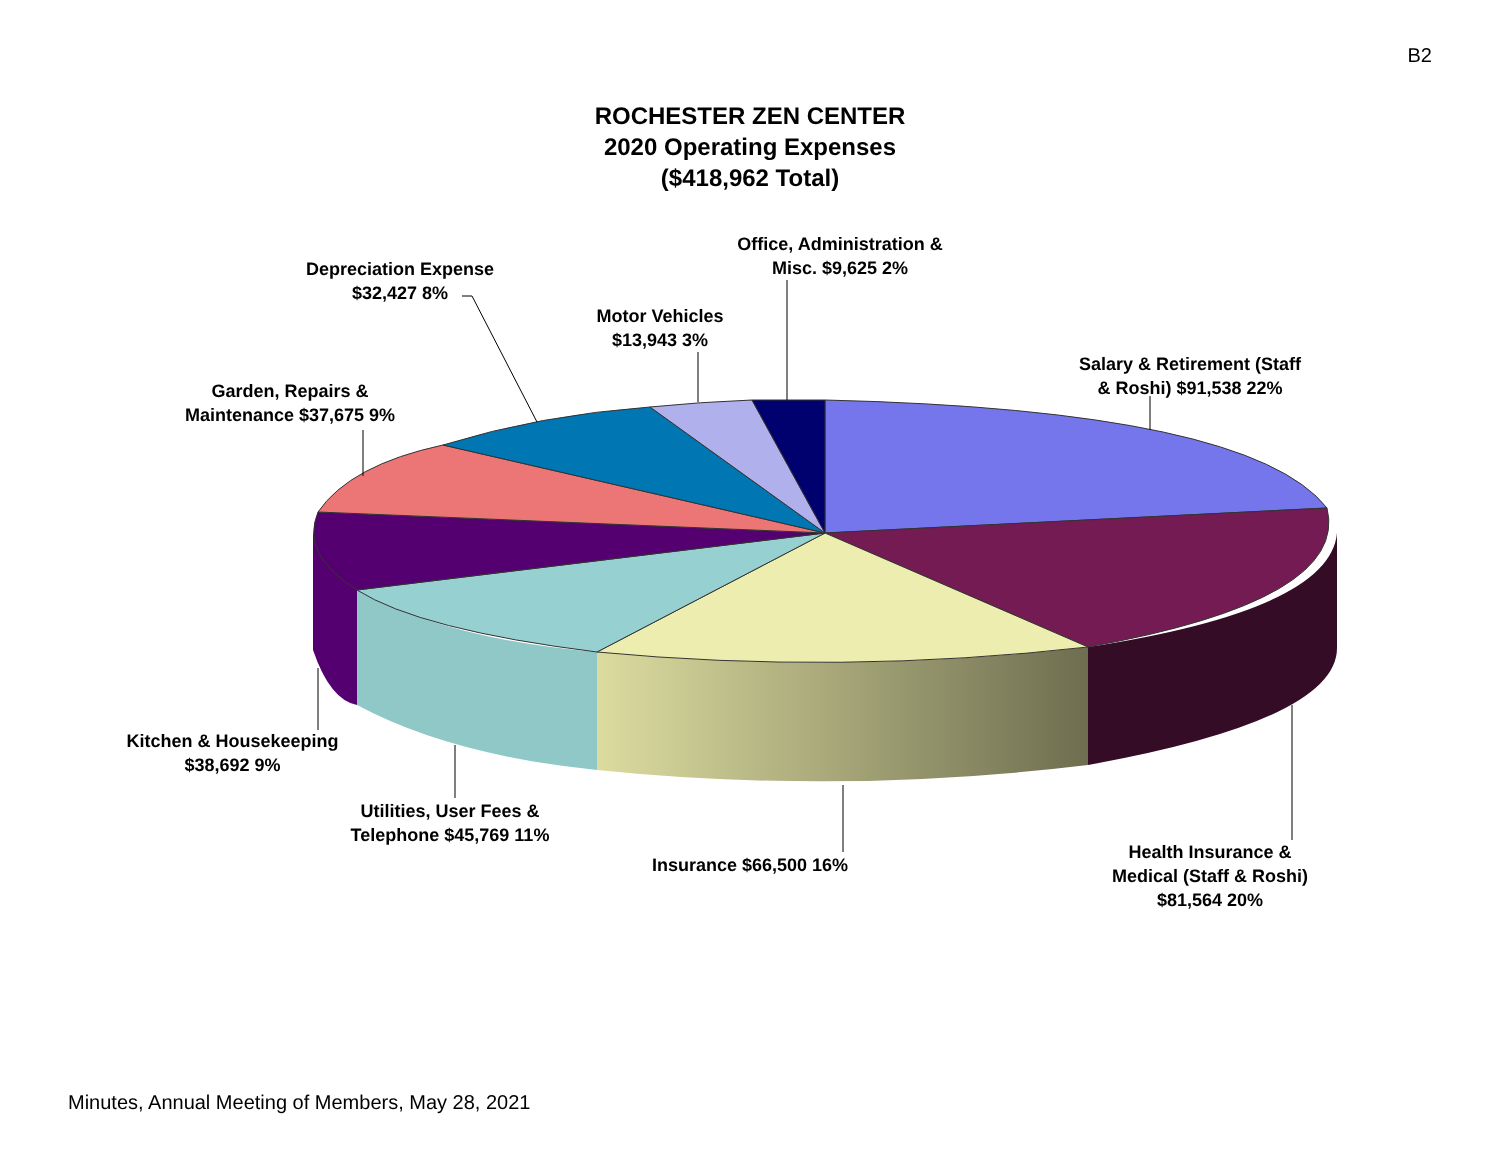B2
ROCHESTER ZEN CENTER
2020 Operating Expenses
($418,962 Total)
Office, Administration &
Misc. $9,625 2%
Depreciation Expense
$32,427 8%
Motor Vehicles
$13,943 3%
Salary & Retirement (Staff
& Roshi) $91,538 22%
Garden, Repairs &
Maintenance $37,675 9%
Kitchen & Housekeeping
$38,692 9%
Utilities, User Fees &
Telephone $45,769 11%
Insurance $66,500 16%
Health Insurance &
Medical (Staff & Roshi)
$81,564 20%
Minutes, Annual Meeting of Members, May 28, 2021